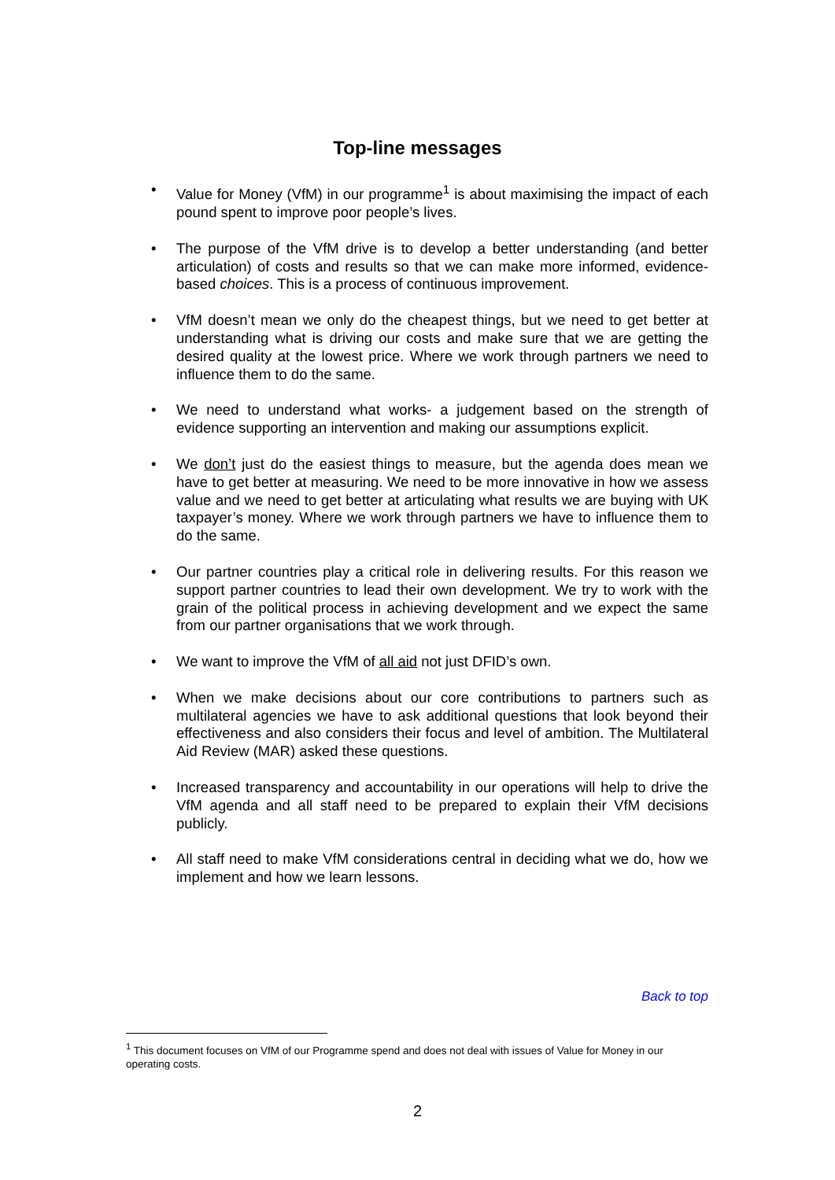Top-line messages
• Value for Money (VfM) in our programme<sup>1</sup> is about maximising the impact of each pound spent to improve poor people’s lives.
• The purpose of the VfM drive is to develop a better understanding (and better articulation) of costs and results so that we can make more informed, evidence-based choices. This is a process of continuous improvement.
• VfM doesn’t mean we only do the cheapest things, but we need to get better at understanding what is driving our costs and make sure that we are getting the desired quality at the lowest price. Where we work through partners we need to influence them to do the same.
• We need to understand what works- a judgement based on the strength of evidence supporting an intervention and making our assumptions explicit.
• We don’t just do the easiest things to measure, but the agenda does mean we have to get better at measuring. We need to be more innovative in how we assess value and we need to get better at articulating what results we are buying with UK taxpayer’s money. Where we work through partners we have to influence them to do the same.
• Our partner countries play a critical role in delivering results. For this reason we support partner countries to lead their own development. We try to work with the grain of the political process in achieving development and we expect the same from our partner organisations that we work through.
• We want to improve the VfM of all aid not just DFID’s own.
• When we make decisions about our core contributions to partners such as multilateral agencies we have to ask additional questions that look beyond their effectiveness and also considers their focus and level of ambition. The Multilateral Aid Review (MAR) asked these questions.
• Increased transparency and accountability in our operations will help to drive the VfM agenda and all staff need to be prepared to explain their VfM decisions publicly.
• All staff need to make VfM considerations central in deciding what we do, how we implement and how we learn lessons.
Back to top
<sup>1</sup> This document focuses on VfM of our Programme spend and does not deal with issues of Value for Money in our operating costs.
2